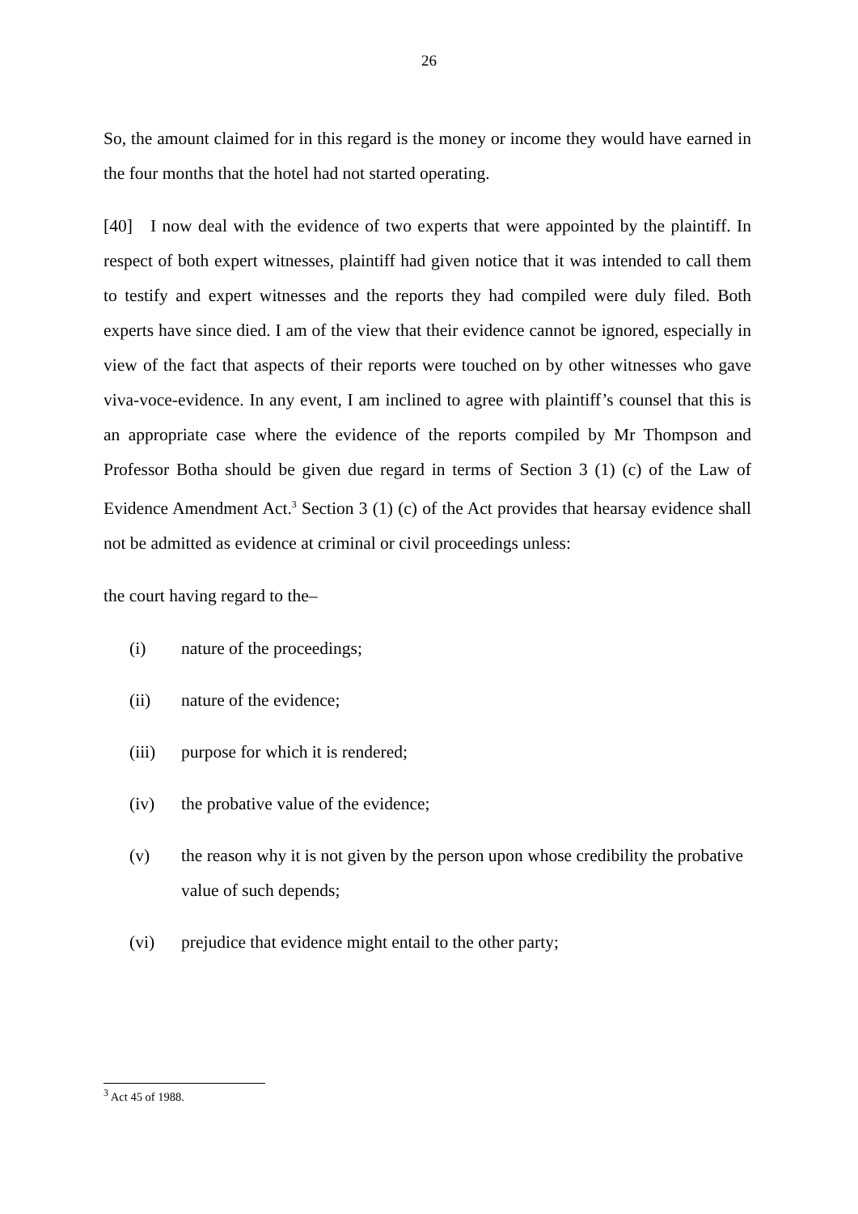26
So, the amount claimed for in this regard is the money or income they would have earned in the four months that the hotel had not started operating.
[40] I now deal with the evidence of two experts that were appointed by the plaintiff. In respect of both expert witnesses, plaintiff had given notice that it was intended to call them to testify and expert witnesses and the reports they had compiled were duly filed. Both experts have since died. I am of the view that their evidence cannot be ignored, especially in view of the fact that aspects of their reports were touched on by other witnesses who gave viva-voce-evidence. In any event, I am inclined to agree with plaintiff’s counsel that this is an appropriate case where the evidence of the reports compiled by Mr Thompson and Professor Botha should be given due regard in terms of Section 3 (1) (c) of the Law of Evidence Amendment Act.<sup>3</sup> Section 3 (1) (c) of the Act provides that hearsay evidence shall not be admitted as evidence at criminal or civil proceedings unless:
the court having regard to the–
(i) nature of the proceedings;
(ii) nature of the evidence;
(iii) purpose for which it is rendered;
(iv) the probative value of the evidence;
(v) the reason why it is not given by the person upon whose credibility the probative value of such depends;
(vi) prejudice that evidence might entail to the other party;
<sup>3</sup> Act 45 of 1988.